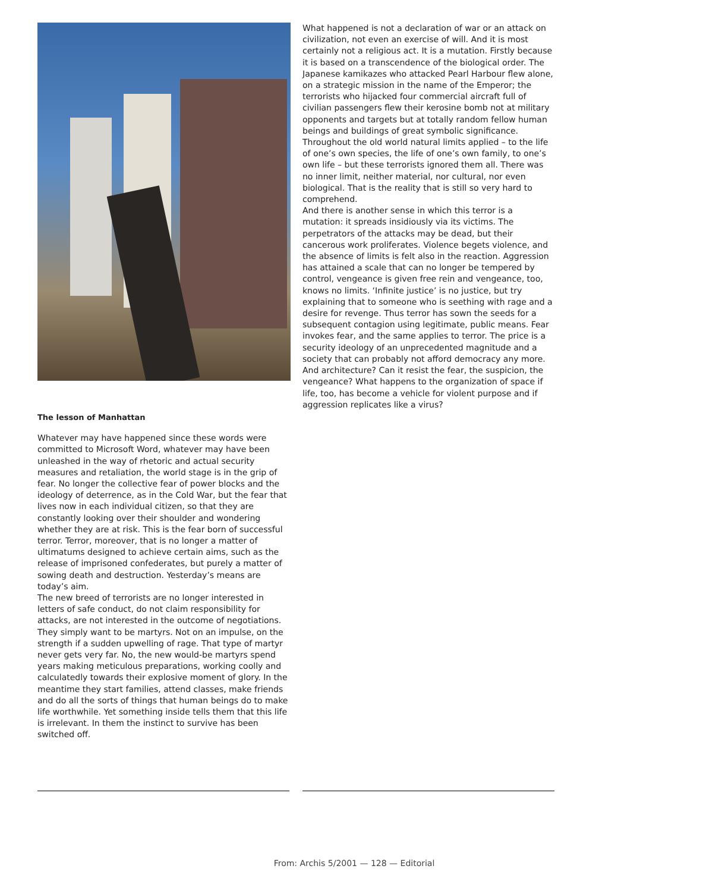The lesson of Manhattan
Whatever may have happened since these words were committed to Microsoft Word, whatever may have been unleashed in the way of rhetoric and actual security measures and retaliation, the world stage is in the grip of fear. No longer the collective fear of power blocks and the ideology of deterrence, as in the Cold War, but the fear that lives now in each individual citizen, so that they are constantly looking over their shoulder and wondering whether they are at risk. This is the fear born of successful terror. Terror, moreover, that is no longer a matter of ultimatums designed to achieve certain aims, such as the release of imprisoned confederates, but purely a matter of sowing death and destruction. Yesterday’s means are today’s aim.
The new breed of terrorists are no longer interested in letters of safe conduct, do not claim responsibility for attacks, are not interested in the outcome of negotiations. They simply want to be martyrs. Not on an impulse, on the strength if a sudden upwelling of rage. That type of martyr never gets very far. No, the new would-be martyrs spend years making meticulous preparations, working coolly and calculatedly towards their explosive moment of glory. In the meantime they start families, attend classes, make friends and do all the sorts of things that human beings do to make life worthwhile. Yet something inside tells them that this life is irrelevant. In them the instinct to survive has been switched off.
What happened is not a declaration of war or an attack on civilization, not even an exercise of will. And it is most certainly not a religious act. It is a mutation. Firstly because it is based on a transcendence of the biological order. The Japanese kamikazes who attacked Pearl Harbour flew alone, on a strategic mission in the name of the Emperor; the terrorists who hijacked four commercial aircraft full of civilian passengers flew their kerosine bomb not at military opponents and targets but at totally random fellow human beings and buildings of great symbolic significance. Throughout the old world natural limits applied – to the life of one’s own species, the life of one’s own family, to one’s own life – but these terrorists ignored them all. There was no inner limit, neither material, nor cultural, nor even biological. That is the reality that is still so very hard to comprehend.
And there is another sense in which this terror is a mutation: it spreads insidiously via its victims. The perpetrators of the attacks may be dead, but their cancerous work proliferates. Violence begets violence, and the absence of limits is felt also in the reaction. Aggression has attained a scale that can no longer be tempered by control, vengeance is given free rein and vengeance, too, knows no limits. ‘Infinite justice’ is no justice, but try explaining that to someone who is seething with rage and a desire for revenge. Thus terror has sown the seeds for a subsequent contagion using legitimate, public means. Fear invokes fear, and the same applies to terror. The price is a security ideology of an unprecedented magnitude and a society that can probably not afford democracy any more.
And architecture? Can it resist the fear, the suspicion, the vengeance? What happens to the organization of space if life, too, has become a vehicle for violent purpose and if aggression replicates like a virus?
From: Archis 5/2001 — 128 — Editorial